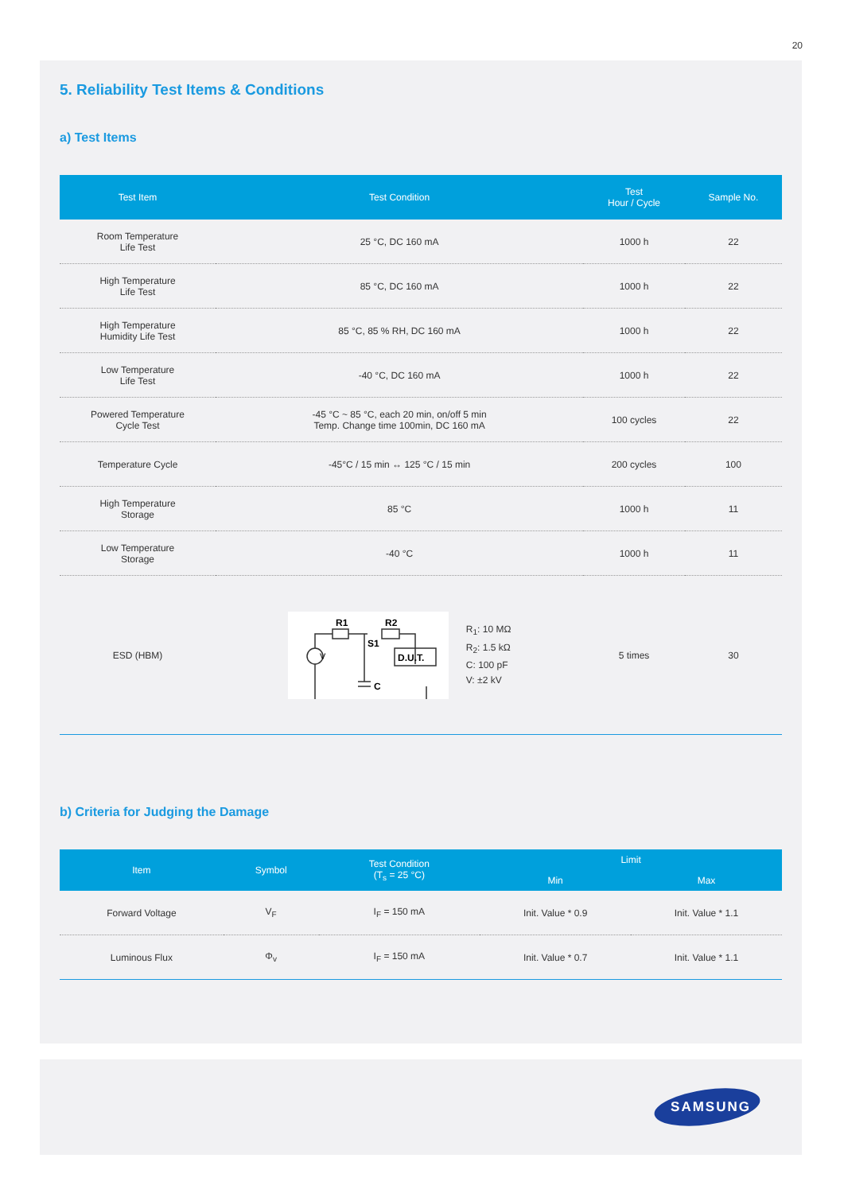20
5. Reliability Test Items & Conditions
a) Test Items
| Test Item | Test Condition | Test Hour / Cycle | Sample No. |
| --- | --- | --- | --- |
| Room Temperature Life Test | 25 °C, DC 160 mA | 1000 h | 22 |
| High Temperature Life Test | 85 °C, DC 160 mA | 1000 h | 22 |
| High Temperature Humidity Life Test | 85 °C, 85 % RH, DC 160 mA | 1000 h | 22 |
| Low Temperature Life Test | -40 °C, DC 160 mA | 1000 h | 22 |
| Powered Temperature Cycle Test | -45 °C ~ 85 °C, each 20 min, on/off 5 min Temp. Change time 100min, DC 160 mA | 100 cycles | 22 |
| Temperature Cycle | -45°C / 15 min ↔ 125 °C / 15 min | 200 cycles | 100 |
| High Temperature Storage | 85 °C | 1000 h | 11 |
| Low Temperature Storage | -40 °C | 1000 h | 11 |
| ESD (HBM) | R1 R2 S1 V C D.U.T. R<sub>1</sub>: 10 MΩ R<sub>2</sub>: 1.5 kΩ C: 100 pF V: ±2 kV | 5 times | 30 |
b) Criteria for Judging the Damage
| Item | Symbol | Test Condition (T<sub>s</sub> = 25 °C) | Limit | |
| --- | --- | --- | --- | --- |
| | | | Min | Max |
| Forward Voltage | V<sub>F</sub> | I<sub>F</sub> = 150 mA | Init. Value * 0.9 | Init. Value * 1.1 |
| Luminous Flux | Φ<sub>v</sub> | I<sub>F</sub> = 150 mA | Init. Value * 0.7 | Init. Value * 1.1 |
SAMSUNG